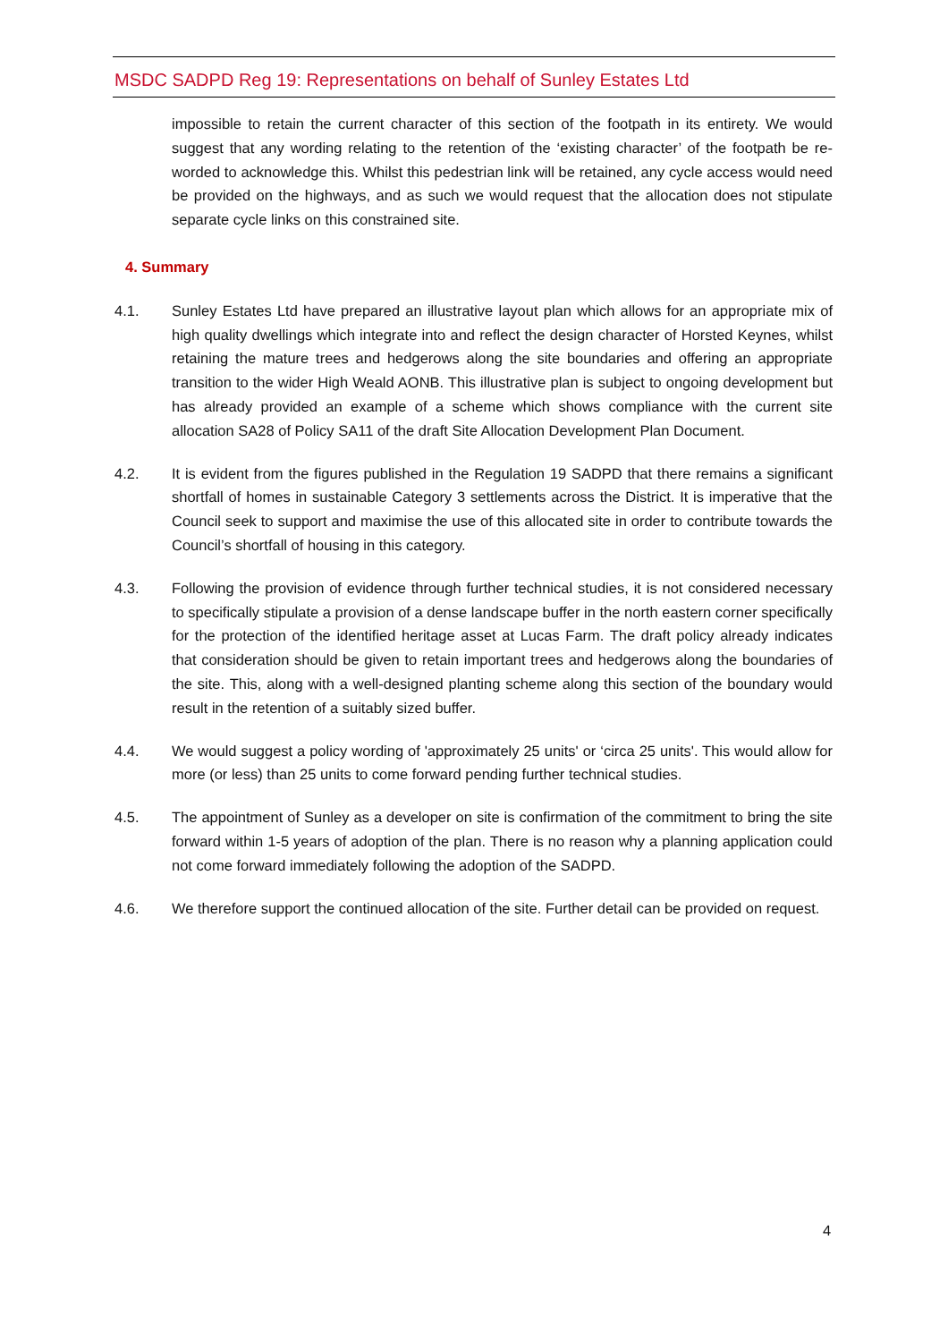MSDC SADPD Reg 19: Representations on behalf of Sunley Estates Ltd
impossible to retain the current character of this section of the footpath in its entirety. We would suggest that any wording relating to the retention of the ‘existing character’ of the footpath be re-worded to acknowledge this. Whilst this pedestrian link will be retained, any cycle access would need be provided on the highways, and as such we would request that the allocation does not stipulate separate cycle links on this constrained site.
4. Summary
4.1. Sunley Estates Ltd have prepared an illustrative layout plan which allows for an appropriate mix of high quality dwellings which integrate into and reflect the design character of Horsted Keynes, whilst retaining the mature trees and hedgerows along the site boundaries and offering an appropriate transition to the wider High Weald AONB. This illustrative plan is subject to ongoing development but has already provided an example of a scheme which shows compliance with the current site allocation SA28 of Policy SA11 of the draft Site Allocation Development Plan Document.
4.2. It is evident from the figures published in the Regulation 19 SADPD that there remains a significant shortfall of homes in sustainable Category 3 settlements across the District. It is imperative that the Council seek to support and maximise the use of this allocated site in order to contribute towards the Council’s shortfall of housing in this category.
4.3. Following the provision of evidence through further technical studies, it is not considered necessary to specifically stipulate a provision of a dense landscape buffer in the north eastern corner specifically for the protection of the identified heritage asset at Lucas Farm. The draft policy already indicates that consideration should be given to retain important trees and hedgerows along the boundaries of the site. This, along with a well-designed planting scheme along this section of the boundary would result in the retention of a suitably sized buffer.
4.4. We would suggest a policy wording of 'approximately 25 units' or ‘circa 25 units'. This would allow for more (or less) than 25 units to come forward pending further technical studies.
4.5. The appointment of Sunley as a developer on site is confirmation of the commitment to bring the site forward within 1-5 years of adoption of the plan. There is no reason why a planning application could not come forward immediately following the adoption of the SADPD.
4.6. We therefore support the continued allocation of the site. Further detail can be provided on request.
4